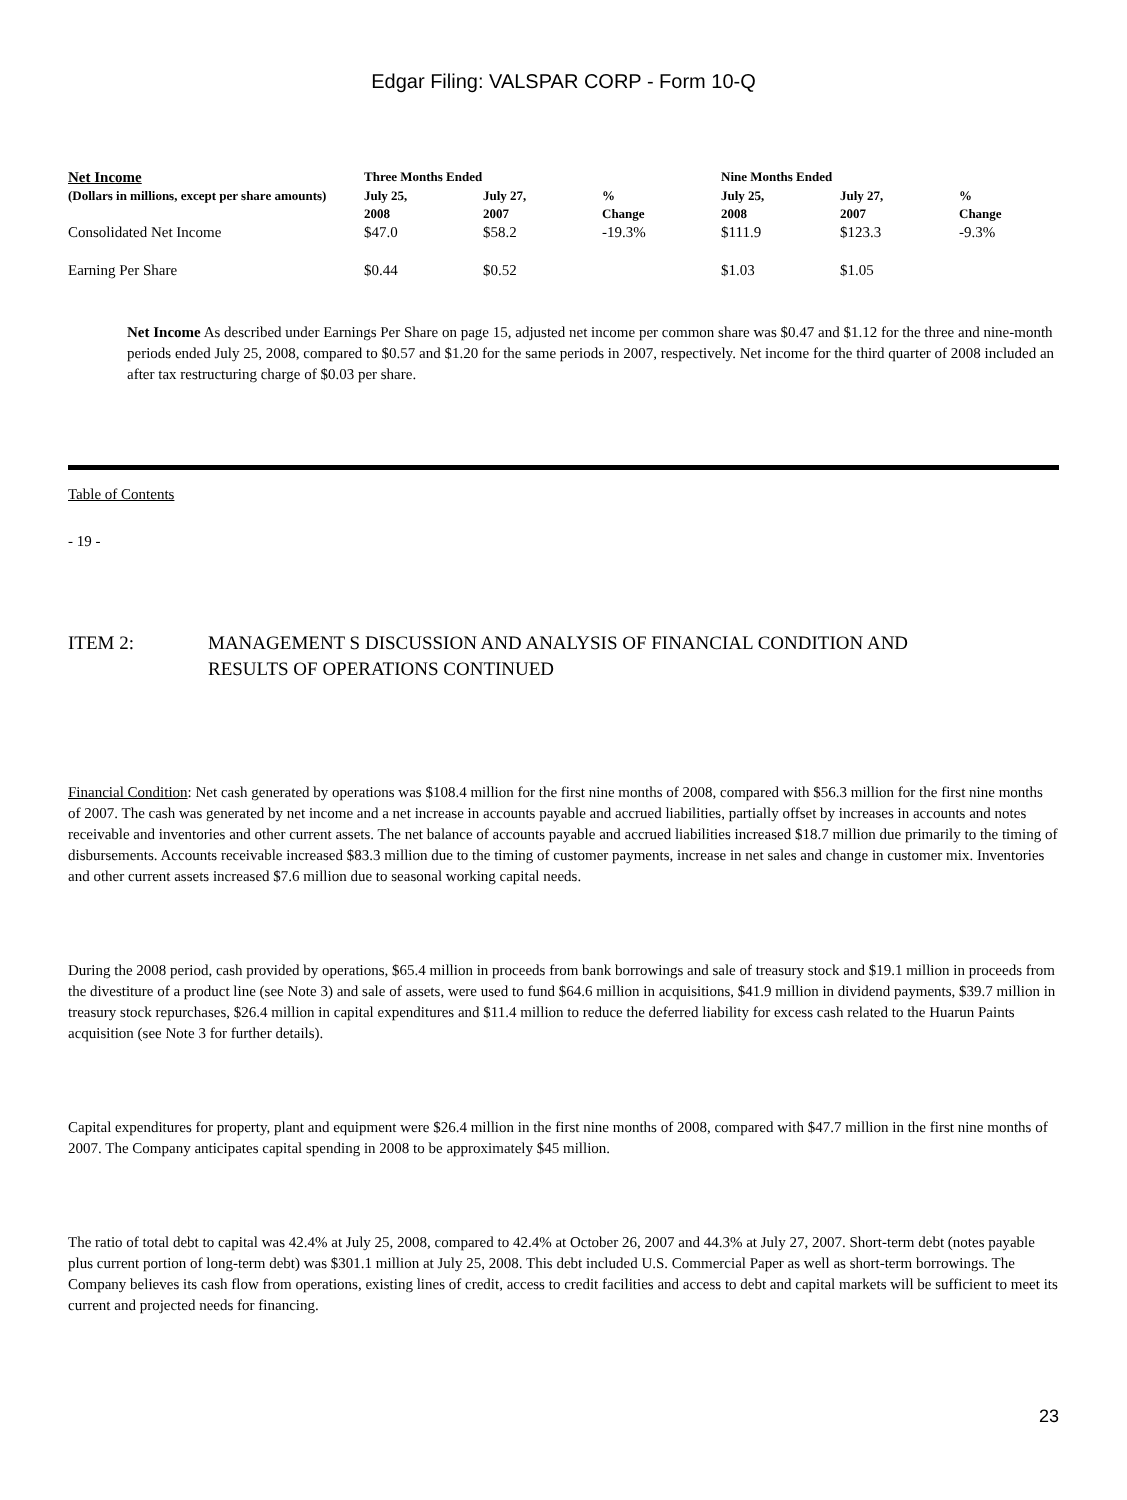Edgar Filing: VALSPAR CORP - Form 10-Q
| Net Income | Three Months Ended | | | Nine Months Ended | | |
| --- | --- | --- | --- | --- | --- | --- |
| (Dollars in millions, except per share amounts) | July 25, | July 27, | % | July 25, | July 27, | % |
| | 2008 | 2007 | Change | 2008 | 2007 | Change |
| Consolidated Net Income | $47.0 | $58.2 | -19.3% | $111.9 | $123.3 | -9.3% |
| Earning Per Share | $0.44 | $0.52 | | $1.03 | $1.05 | |
Net Income As described under Earnings Per Share on page 15, adjusted net income per common share was $0.47 and $1.12 for the three and nine-month periods ended July 25, 2008, compared to $0.57 and $1.20 for the same periods in 2007, respectively. Net income for the third quarter of 2008 included an after tax restructuring charge of $0.03 per share.
Table of Contents
- 19 -
ITEM 2: MANAGEMENT S DISCUSSION AND ANALYSIS OF FINANCIAL CONDITION AND
RESULTS OF OPERATIONS CONTINUED
Financial Condition: Net cash generated by operations was $108.4 million for the first nine months of 2008, compared with $56.3 million for the first nine months of 2007. The cash was generated by net income and a net increase in accounts payable and accrued liabilities, partially offset by increases in accounts and notes receivable and inventories and other current assets. The net balance of accounts payable and accrued liabilities increased $18.7 million due primarily to the timing of disbursements. Accounts receivable increased $83.3 million due to the timing of customer payments, increase in net sales and change in customer mix. Inventories and other current assets increased $7.6 million due to seasonal working capital needs.
During the 2008 period, cash provided by operations, $65.4 million in proceeds from bank borrowings and sale of treasury stock and $19.1 million in proceeds from the divestiture of a product line (see Note 3) and sale of assets, were used to fund $64.6 million in acquisitions, $41.9 million in dividend payments, $39.7 million in treasury stock repurchases, $26.4 million in capital expenditures and $11.4 million to reduce the deferred liability for excess cash related to the Huarun Paints acquisition (see Note 3 for further details).
Capital expenditures for property, plant and equipment were $26.4 million in the first nine months of 2008, compared with $47.7 million in the first nine months of 2007. The Company anticipates capital spending in 2008 to be approximately $45 million.
The ratio of total debt to capital was 42.4% at July 25, 2008, compared to 42.4% at October 26, 2007 and 44.3% at July 27, 2007. Short-term debt (notes payable plus current portion of long-term debt) was $301.1 million at July 25, 2008. This debt included U.S. Commercial Paper as well as short-term borrowings. The Company believes its cash flow from operations, existing lines of credit, access to credit facilities and access to debt and capital markets will be sufficient to meet its current and projected needs for financing.
23